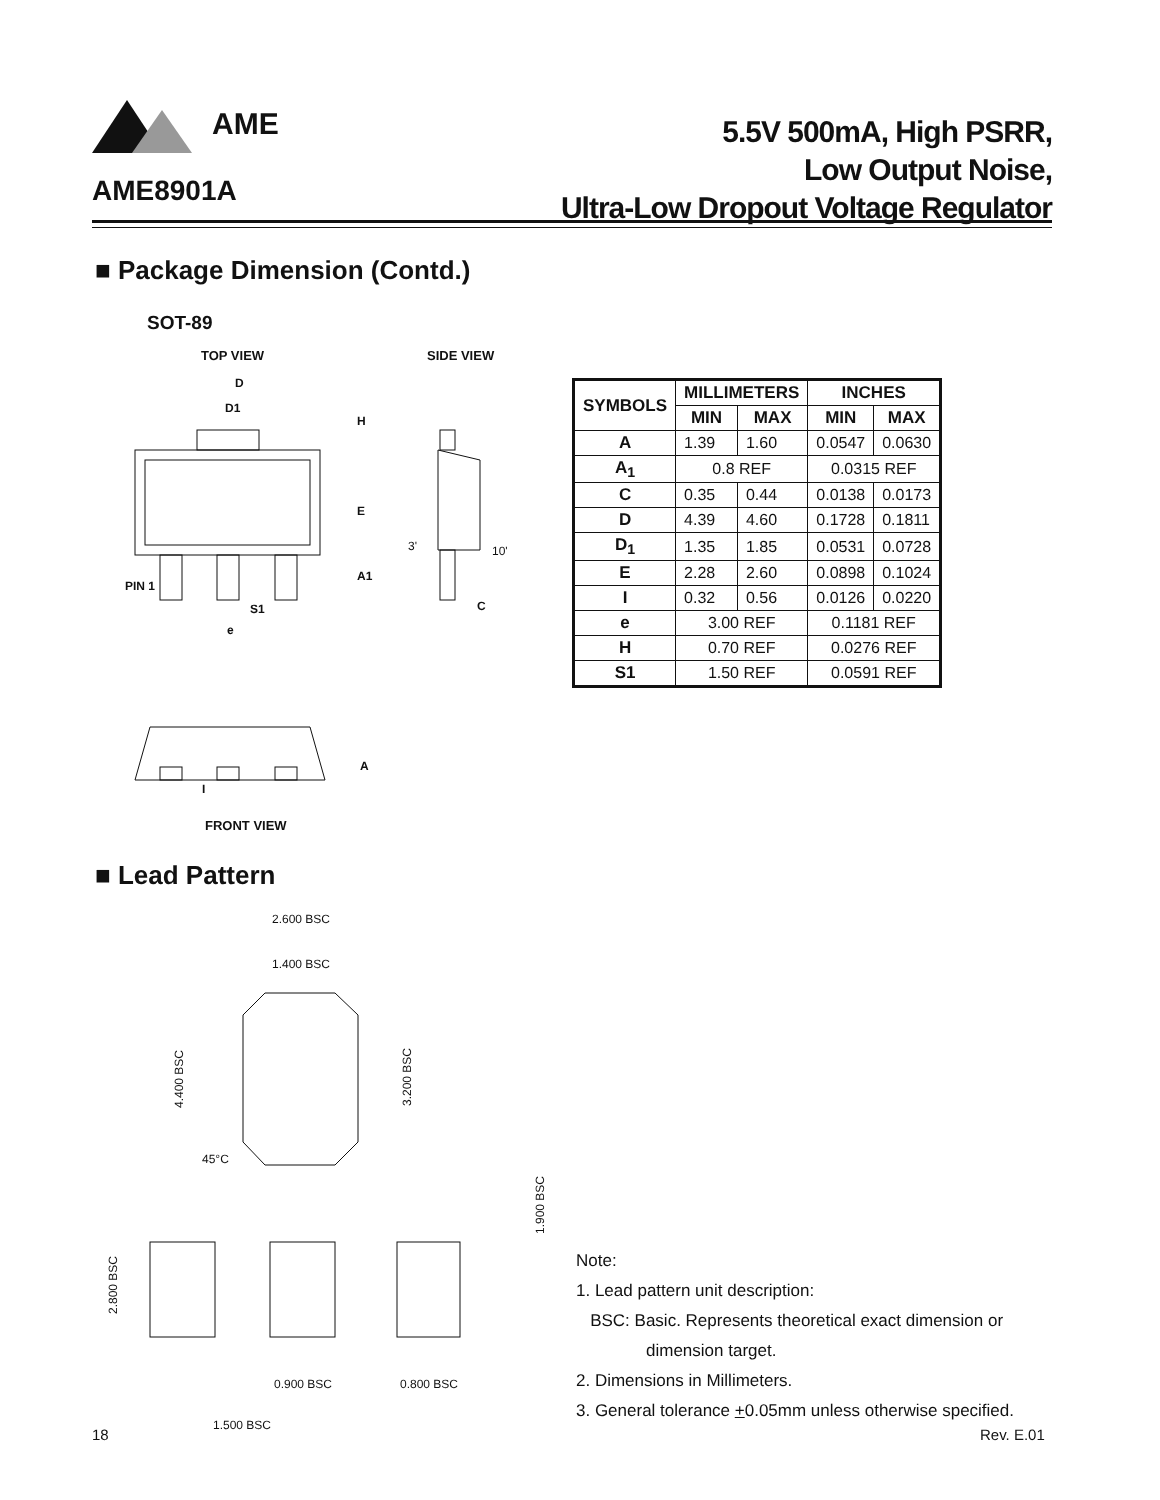AME
5.5V 500mA, High PSRR,
Low Output Noise,
Ultra-Low Dropout Voltage Regulator
AME8901A
■ Package Dimension (Contd.)
SOT-89
TOP VIEW SIDE VIEW
D
D1
H
E
A1
PIN 1
S1
e
3'
10'
C
| SYMBOLS | MILLIMETERS | | INCHES | |
| --- | --- | --- | --- | --- |
| | MIN | MAX | MIN | MAX |
| A | 1.39 | 1.60 | 0.0547 | 0.0630 |
| A<sub>1</sub> | 0.8 REF | | 0.0315 REF | |
| C | 0.35 | 0.44 | 0.0138 | 0.0173 |
| D | 4.39 | 4.60 | 0.1728 | 0.1811 |
| D<sub>1</sub> | 1.35 | 1.85 | 0.0531 | 0.0728 |
| E | 2.28 | 2.60 | 0.0898 | 0.1024 |
| I | 0.32 | 0.56 | 0.0126 | 0.0220 |
| e | 3.00 REF | | 0.1181 REF | |
| H | 0.70 REF | | 0.0276 REF | |
| S1 | 1.50 REF | | 0.0591 REF | |
A
I
FRONT VIEW
■ Lead Pattern
2.600 BSC
1.400 BSC
45°C
0.900 BSC
0.800 BSC
1.500 BSC
4.400 BSC
3.200 BSC
1.900 BSC
2.800 BSC
Note:
1. Lead pattern unit description:
BSC: Basic. Represents theoretical exact dimension or
dimension target.
2. Dimensions in Millimeters.
3. General tolerance +0.05mm unless otherwise specified.
18 Rev. E.01